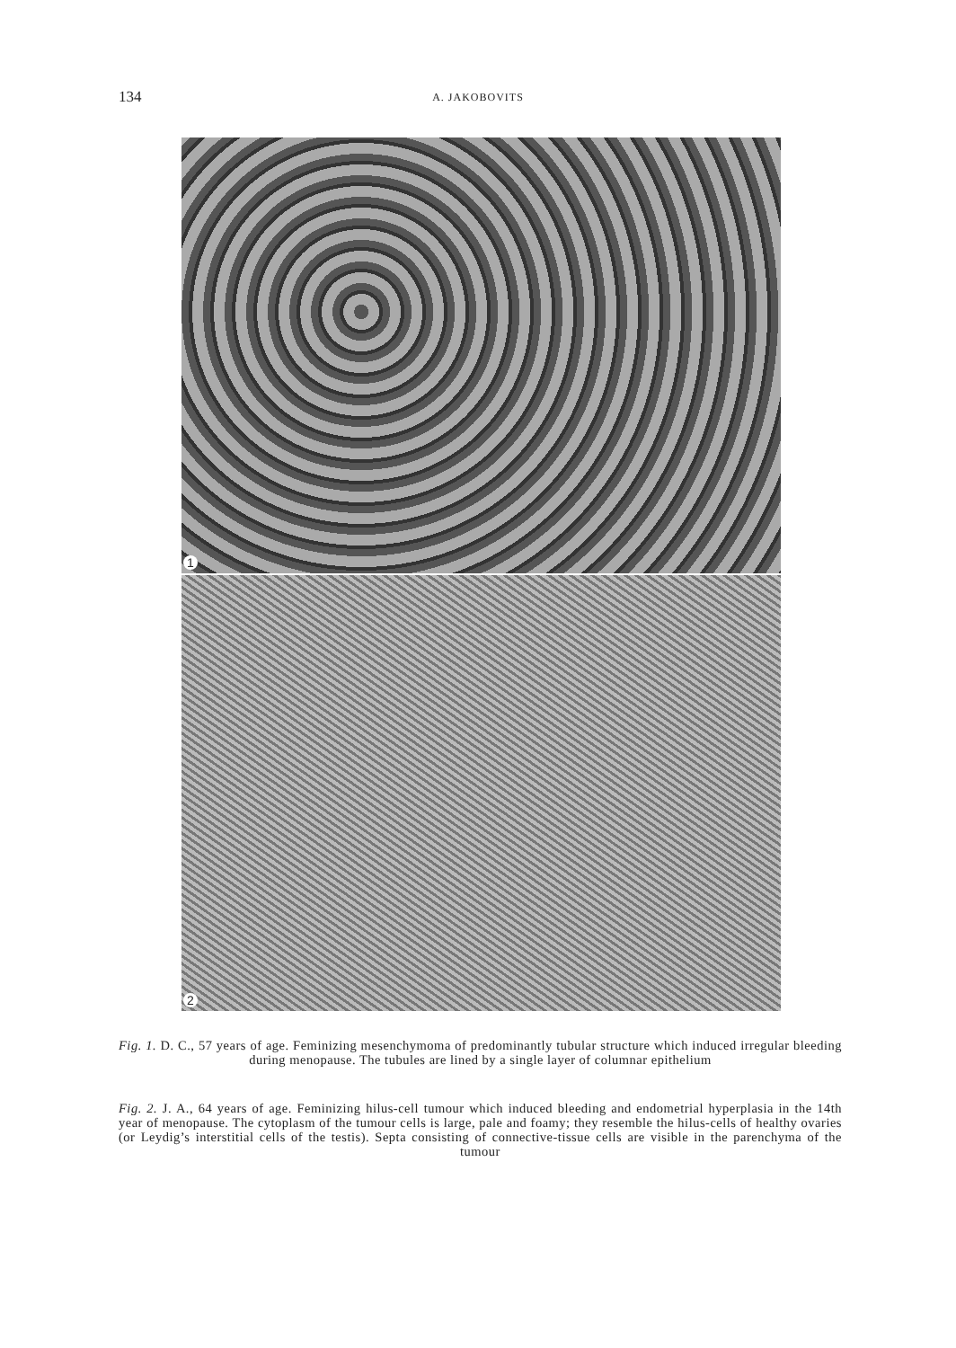134 A. JAKOBOVITS
1
2
Fig. 1. D. C., 57 years of age. Feminizing mesenchymoma of predominantly tubular structure which induced irregular bleeding during menopause. The tubules are lined by a single layer of columnar epithelium
Fig. 2. J. A., 64 years of age. Feminizing hilus-cell tumour which induced bleeding and endometrial hyperplasia in the 14th year of menopause. The cytoplasm of the tumour cells is large, pale and foamy; they resemble the hilus-cells of healthy ovaries (or Leydig’s interstitial cells of the testis). Septa consisting of connective-tissue cells are visible in the parenchyma of the tumour